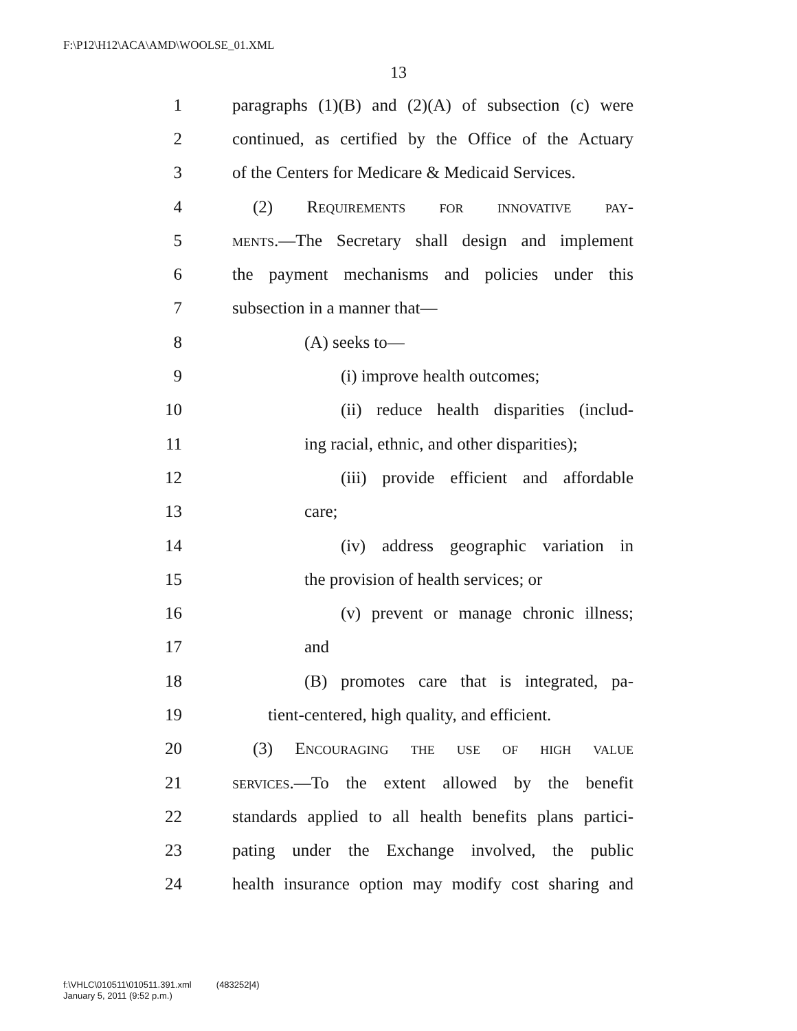F:\P12\H12\ACA\AMD\WOOLSE_01.XML
13
1 paragraphs (1)(B) and (2)(A) of subsection (c) were
2 continued, as certified by the Office of the Actuary
3 of the Centers for Medicare & Medicaid Services.
4 (2) Requirements for innovative pay-
5 ments.—The Secretary shall design and implement
6 the payment mechanisms and policies under this
7 subsection in a manner that—
8 (A) seeks to—
9 (i) improve health outcomes;
10 (ii) reduce health disparities (includ-
11 ing racial, ethnic, and other disparities);
12 (iii) provide efficient and affordable
13 care;
14 (iv) address geographic variation in
15 the provision of health services; or
16 (v) prevent or manage chronic illness;
17 and
18 (B) promotes care that is integrated, pa-
19 tient-centered, high quality, and efficient.
20 (3) Encouraging the use of high value
21 services.—To the extent allowed by the benefit
22 standards applied to all health benefits plans partici-
23 pating under the Exchange involved, the public
24 health insurance option may modify cost sharing and
f:\VHLC\010511\010511.391.xml (483252|4)
January 5, 2011 (9:52 p.m.)